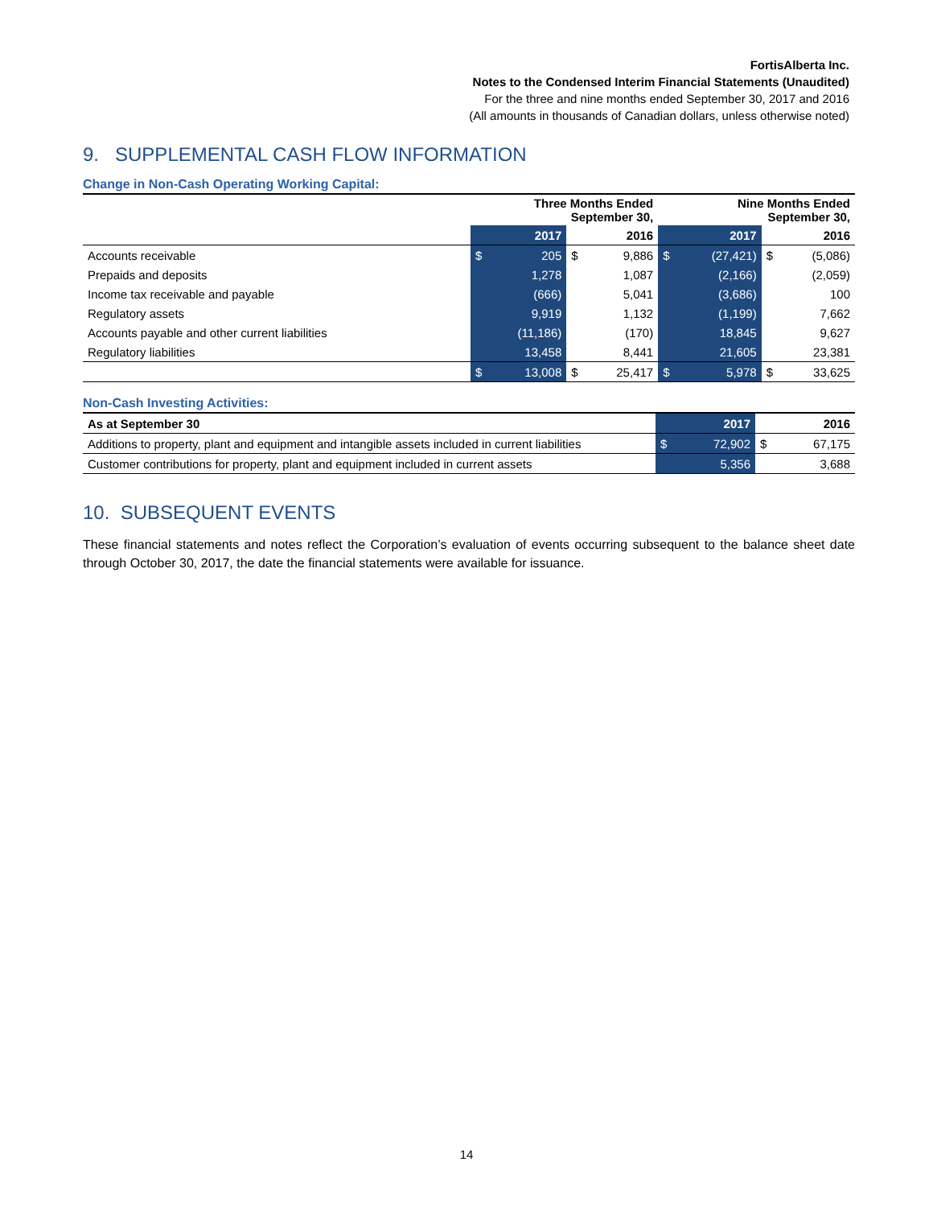FortisAlberta Inc.
Notes to the Condensed Interim Financial Statements (Unaudited)
For the three and nine months ended September 30, 2017 and 2016
(All amounts in thousands of Canadian dollars, unless otherwise noted)
9. SUPPLEMENTAL CASH FLOW INFORMATION
Change in Non-Cash Operating Working Capital:
| | Three Months Ended September 30, | | | | Nine Months Ended September 30, | | | |
| --- | --- | --- | --- | --- | --- | --- | --- | --- |
| | | 2017 | | 2016 | | 2017 | | 2016 |
| Accounts receivable | $ | 205 | $ | 9,886 | $ | (27,421) | $ | (5,086) |
| Prepaids and deposits | | 1,278 | | 1,087 | | (2,166) | | (2,059) |
| Income tax receivable and payable | | (666) | | 5,041 | | (3,686) | | 100 |
| Regulatory assets | | 9,919 | | 1,132 | | (1,199) | | 7,662 |
| Accounts payable and other current liabilities | | (11,186) | | (170) | | 18,845 | | 9,627 |
| Regulatory liabilities | | 13,458 | | 8,441 | | 21,605 | | 23,381 |
| | $ | 13,008 | $ | 25,417 | $ | 5,978 | $ | 33,625 |
Non-Cash Investing Activities:
| As at September 30 | | 2017 | | 2016 |
| --- | --- | --- | --- | --- |
| Additions to property, plant and equipment and intangible assets included in current liabilities | $ | 72,902 | $ | 67,175 |
| Customer contributions for property, plant and equipment included in current assets | | 5,356 | | 3,688 |
10. SUBSEQUENT EVENTS
These financial statements and notes reflect the Corporation’s evaluation of events occurring subsequent to the balance sheet date through October 30, 2017, the date the financial statements were available for issuance.
14